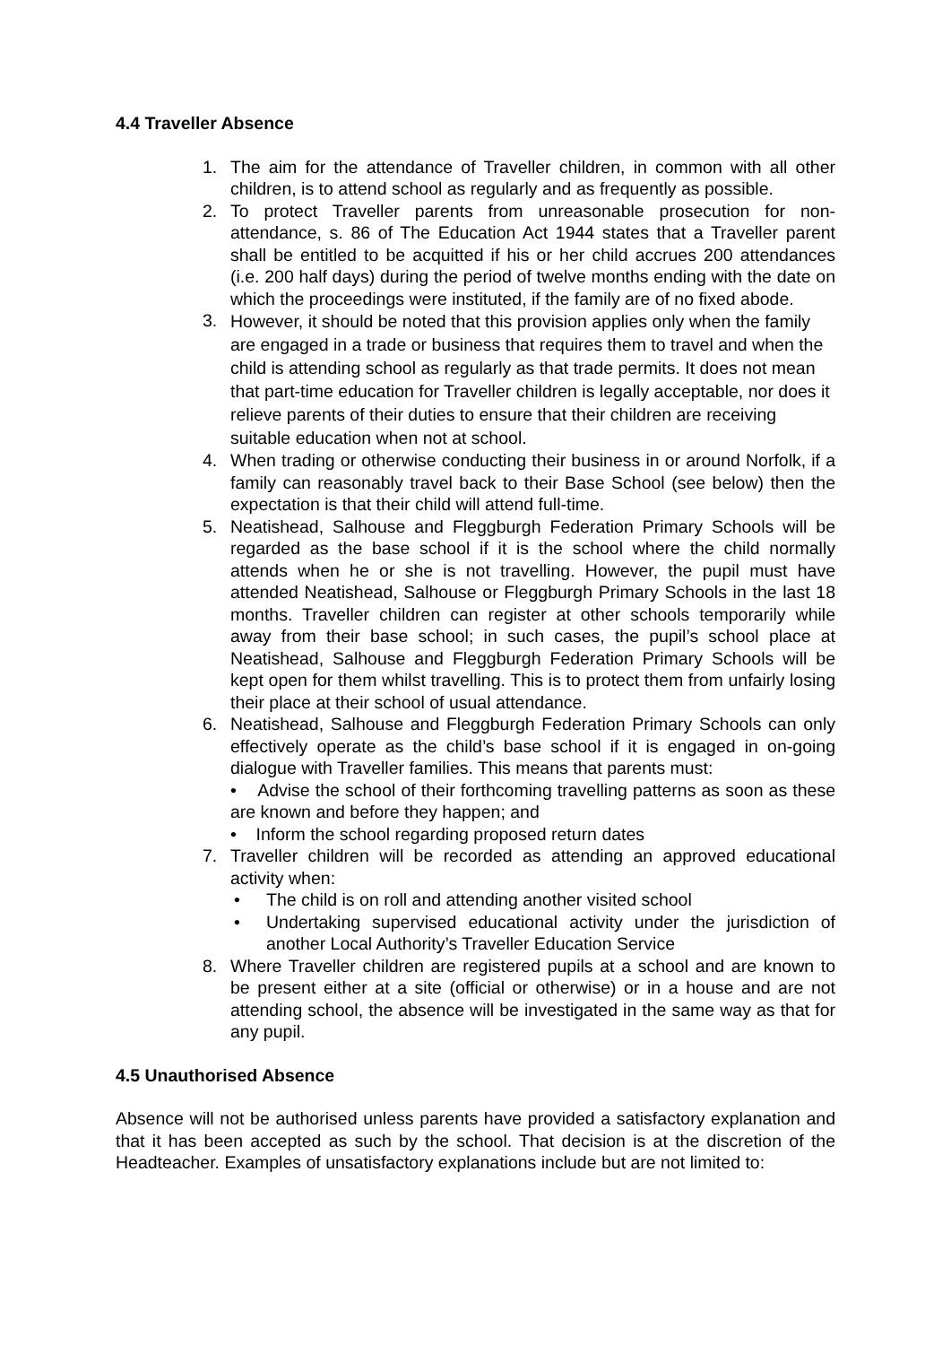4.4 Traveller Absence
1. The aim for the attendance of Traveller children, in common with all other children, is to attend school as regularly and as frequently as possible.
2. To protect Traveller parents from unreasonable prosecution for non-attendance, s. 86 of The Education Act 1944 states that a Traveller parent shall be entitled to be acquitted if his or her child accrues 200 attendances (i.e. 200 half days) during the period of twelve months ending with the date on which the proceedings were instituted, if the family are of no fixed abode.
3.
However, it should be noted that this provision applies only when the family are engaged in a trade or business that requires them to travel and when the child is attending school as regularly as that trade permits. It does not mean that part-time education for Traveller children is legally acceptable, nor does it relieve parents of their duties to ensure that their children are receiving suitable education when not at school.
4. When trading or otherwise conducting their business in or around Norfolk, if a family can reasonably travel back to their Base School (see below) then the expectation is that their child will attend full-time.
5. Neatishead, Salhouse and Fleggburgh Federation Primary Schools will be regarded as the base school if it is the school where the child normally attends when he or she is not travelling. However, the pupil must have attended Neatishead, Salhouse or Fleggburgh Primary Schools in the last 18 months. Traveller children can register at other schools temporarily while away from their base school; in such cases, the pupil’s school place at Neatishead, Salhouse and Fleggburgh Federation Primary Schools will be kept open for them whilst travelling. This is to protect them from unfairly losing their place at their school of usual attendance.
6. Neatishead, Salhouse and Fleggburgh Federation Primary Schools can only effectively operate as the child’s base school if it is engaged in on-going dialogue with Traveller families. This means that parents must:
• Advise the school of their forthcoming travelling patterns as soon as these are known and before they happen; and
• Inform the school regarding proposed return dates
7. Traveller children will be recorded as attending an approved educational activity when:
• The child is on roll and attending another visited school
• Undertaking supervised educational activity under the jurisdiction of another Local Authority’s Traveller Education Service
8. Where Traveller children are registered pupils at a school and are known to be present either at a site (official or otherwise) or in a house and are not attending school, the absence will be investigated in the same way as that for any pupil.
4.5 Unauthorised Absence
Absence will not be authorised unless parents have provided a satisfactory explanation and that it has been accepted as such by the school. That decision is at the discretion of the Headteacher. Examples of unsatisfactory explanations include but are not limited to: